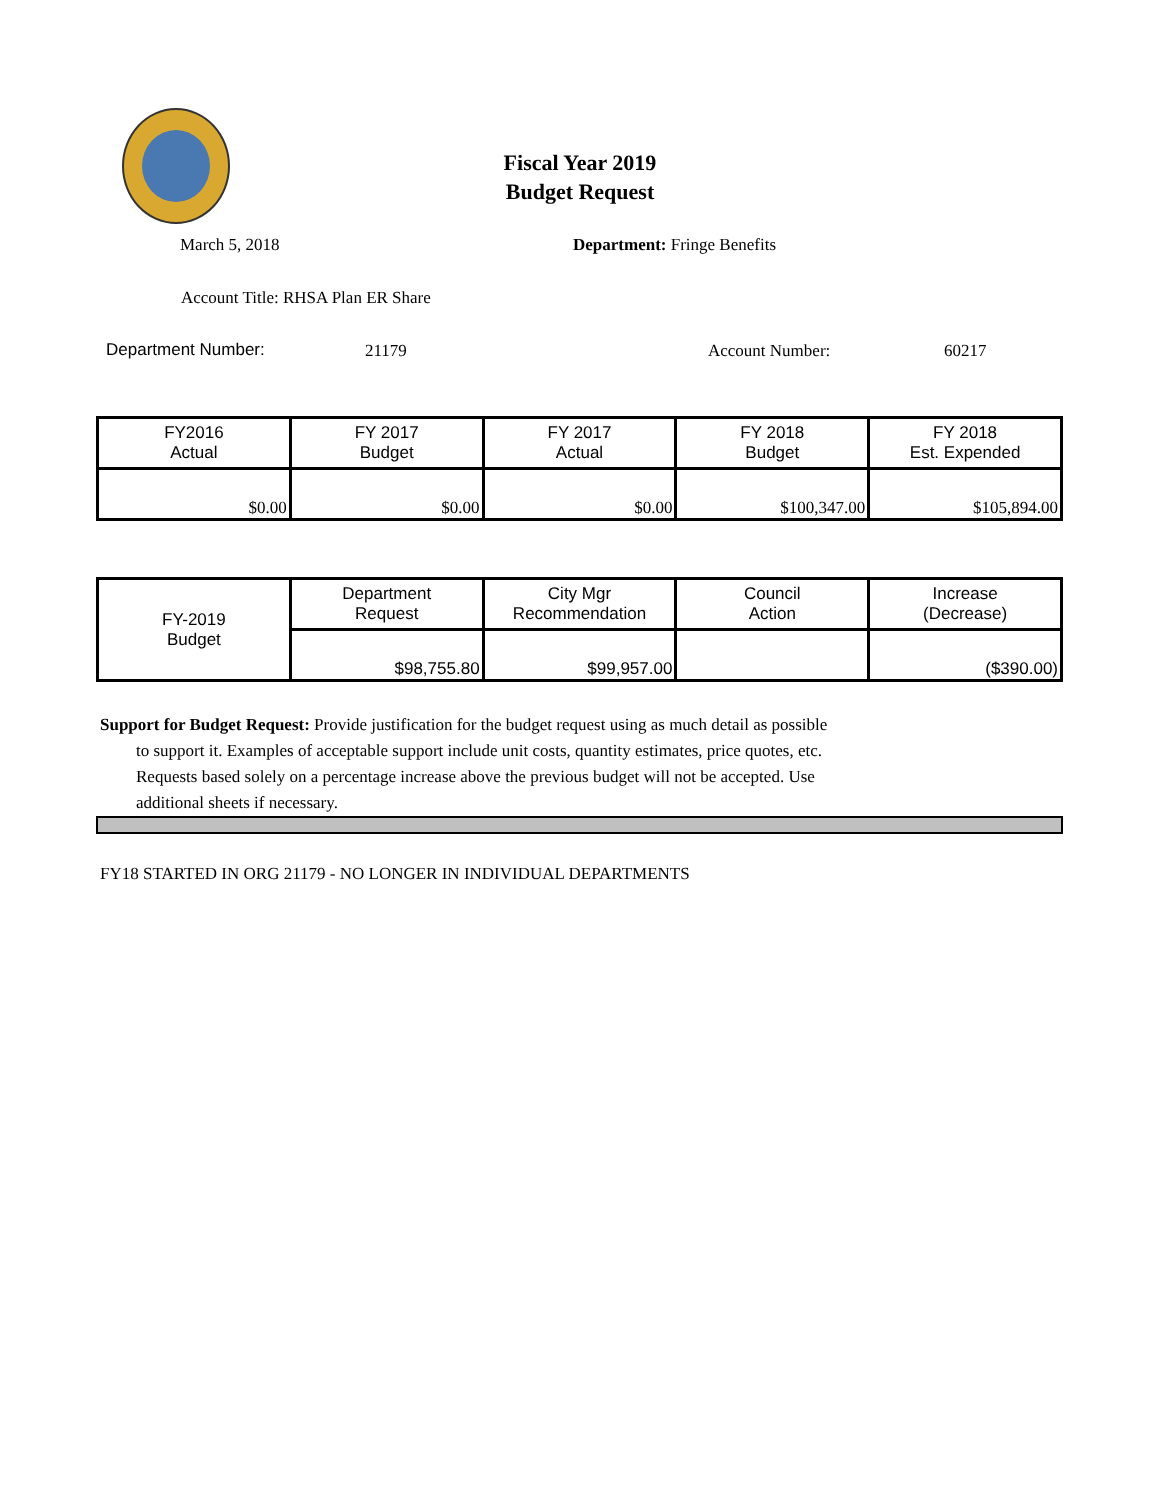Fiscal Year 2019
Budget Request
March 5, 2018 Department: Fringe Benefits
Account Title: RHSA Plan ER Share
Department Number: 21179 Account Number: 60217
| FY2016 Actual | FY 2017 Budget | FY 2017 Actual | FY 2018 Budget | FY 2018 Est. Expended |
| --- | --- | --- | --- | --- |
| $0.00 | $0.00 | $0.00 | $100,347.00 | $105,894.00 |
| FY-2019 Budget | Department Request | City Mgr Recommendation | Council Action | Increase (Decrease) |
| --- | --- | --- | --- | --- |
| | $98,755.80 | $99,957.00 | | ($390.00) |
Support for Budget Request: Provide justification for the budget request using as much detail as possible
to support it. Examples of acceptable support include unit costs, quantity estimates, price quotes, etc.
Requests based solely on a percentage increase above the previous budget will not be accepted. Use
additional sheets if necessary.
FY18 STARTED IN ORG 21179 - NO LONGER IN INDIVIDUAL DEPARTMENTS